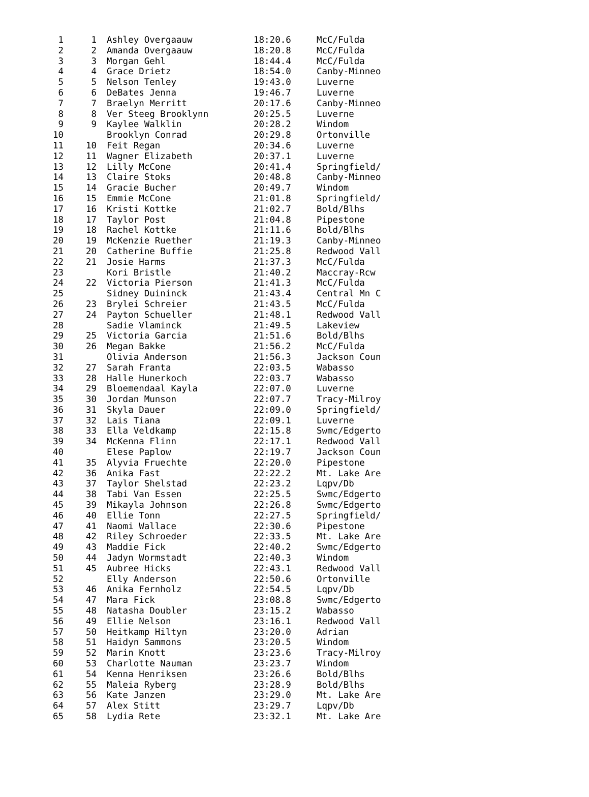| 1 | 1 | Ashley Overgaauw | 18:20.6 | McC/Fulda |
| 2 | 2 | Amanda Overgaauw | 18:20.8 | McC/Fulda |
| 3 | 3 | Morgan Gehl | 18:44.4 | McC/Fulda |
| 4 | 4 | Grace Drietz | 18:54.0 | Canby-Minneo |
| 5 | 5 | Nelson Tenley | 19:43.0 | Luverne |
| 6 | 6 | DeBates Jenna | 19:46.7 | Luverne |
| 7 | 7 | Braelyn Merritt | 20:17.6 | Canby-Minneo |
| 8 | 8 | Ver Steeg Brooklynn | 20:25.5 | Luverne |
| 9 | 9 | Kaylee Walklin | 20:28.2 | Windom |
| 10 | | Brooklyn Conrad | 20:29.8 | Ortonville |
| 11 | 10 | Feit Regan | 20:34.6 | Luverne |
| 12 | 11 | Wagner Elizabeth | 20:37.1 | Luverne |
| 13 | 12 | Lilly McCone | 20:41.4 | Springfield/ |
| 14 | 13 | Claire Stoks | 20:48.8 | Canby-Minneo |
| 15 | 14 | Gracie Bucher | 20:49.7 | Windom |
| 16 | 15 | Emmie McCone | 21:01.8 | Springfield/ |
| 17 | 16 | Kristi Kottke | 21:02.7 | Bold/Blhs |
| 18 | 17 | Taylor Post | 21:04.8 | Pipestone |
| 19 | 18 | Rachel Kottke | 21:11.6 | Bold/Blhs |
| 20 | 19 | McKenzie Ruether | 21:19.3 | Canby-Minneo |
| 21 | 20 | Catherine Buffie | 21:25.8 | Redwood Vall |
| 22 | 21 | Josie Harms | 21:37.3 | McC/Fulda |
| 23 | | Kori Bristle | 21:40.2 | Maccray-Rcw |
| 24 | 22 | Victoria Pierson | 21:41.3 | McC/Fulda |
| 25 | | Sidney Duininck | 21:43.4 | Central Mn C |
| 26 | 23 | Brylei Schreier | 21:43.5 | McC/Fulda |
| 27 | 24 | Payton Schueller | 21:48.1 | Redwood Vall |
| 28 | | Sadie Vlaminck | 21:49.5 | Lakeview |
| 29 | 25 | Victoria Garcia | 21:51.6 | Bold/Blhs |
| 30 | 26 | Megan Bakke | 21:56.2 | McC/Fulda |
| 31 | | Olivia Anderson | 21:56.3 | Jackson Coun |
| 32 | 27 | Sarah Franta | 22:03.5 | Wabasso |
| 33 | 28 | Halle Hunerkoch | 22:03.7 | Wabasso |
| 34 | 29 | Bloemendaal Kayla | 22:07.0 | Luverne |
| 35 | 30 | Jordan Munson | 22:07.7 | Tracy-Milroy |
| 36 | 31 | Skyla Dauer | 22:09.0 | Springfield/ |
| 37 | 32 | Lais Tiana | 22:09.1 | Luverne |
| 38 | 33 | Ella Veldkamp | 22:15.8 | Swmc/Edgerto |
| 39 | 34 | McKenna Flinn | 22:17.1 | Redwood Vall |
| 40 | | Elese Paplow | 22:19.7 | Jackson Coun |
| 41 | 35 | Alyvia Fruechte | 22:20.0 | Pipestone |
| 42 | 36 | Anika Fast | 22:22.2 | Mt. Lake Are |
| 43 | 37 | Taylor Shelstad | 22:23.2 | Lqpv/Db |
| 44 | 38 | Tabi Van Essen | 22:25.5 | Swmc/Edgerto |
| 45 | 39 | Mikayla Johnson | 22:26.8 | Swmc/Edgerto |
| 46 | 40 | Ellie Tonn | 22:27.5 | Springfield/ |
| 47 | 41 | Naomi Wallace | 22:30.6 | Pipestone |
| 48 | 42 | Riley Schroeder | 22:33.5 | Mt. Lake Are |
| 49 | 43 | Maddie Fick | 22:40.2 | Swmc/Edgerto |
| 50 | 44 | Jadyn Wormstadt | 22:40.3 | Windom |
| 51 | 45 | Aubree Hicks | 22:43.1 | Redwood Vall |
| 52 | | Elly Anderson | 22:50.6 | Ortonville |
| 53 | 46 | Anika Fernholz | 22:54.5 | Lqpv/Db |
| 54 | 47 | Mara Fick | 23:08.8 | Swmc/Edgerto |
| 55 | 48 | Natasha Doubler | 23:15.2 | Wabasso |
| 56 | 49 | Ellie Nelson | 23:16.1 | Redwood Vall |
| 57 | 50 | Heitkamp Hiltyn | 23:20.0 | Adrian |
| 58 | 51 | Haidyn Sammons | 23:20.5 | Windom |
| 59 | 52 | Marin Knott | 23:23.6 | Tracy-Milroy |
| 60 | 53 | Charlotte Nauman | 23:23.7 | Windom |
| 61 | 54 | Kenna Henriksen | 23:26.6 | Bold/Blhs |
| 62 | 55 | Maleia Ryberg | 23:28.9 | Bold/Blhs |
| 63 | 56 | Kate Janzen | 23:29.0 | Mt. Lake Are |
| 64 | 57 | Alex Stitt | 23:29.7 | Lqpv/Db |
| 65 | 58 | Lydia Rete | 23:32.1 | Mt. Lake Are |